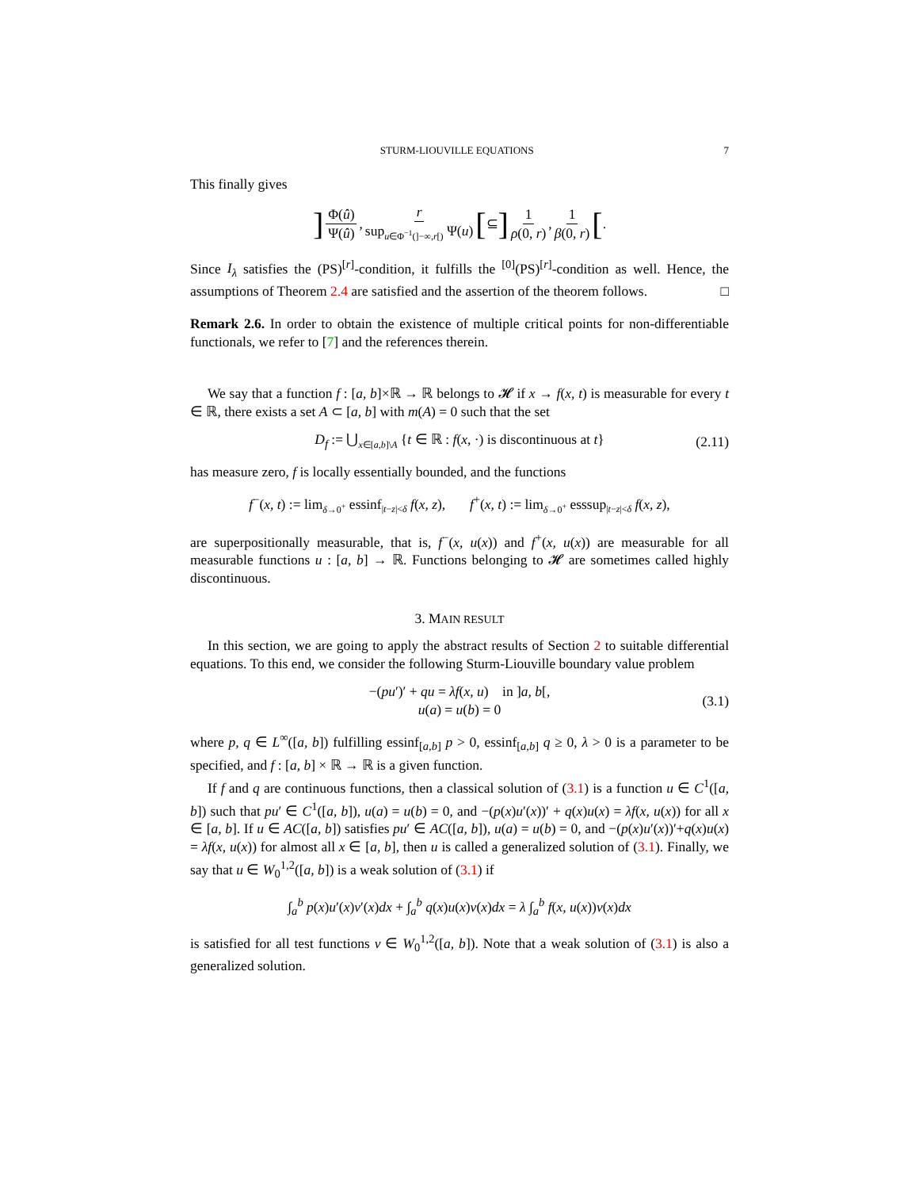STURM-LIOUVILLE EQUATIONS 7
This finally gives
] Φ(û) Ψ(û), r sup<sub>u∈Φ<sup>−1</sup>(]−∞,r[)</sub> Ψ(u) [ ⊆ ] 1 ρ(0, r), 1 β(0, r) [.
Since I<sub>λ</sub> satisfies the (PS)<sup>[r]</sup>-condition, it fulfills the <sup>[0]</sup>(PS)<sup>[r]</sup>-condition as well. Hence, the assumptions of Theorem 2.4 are satisfied and the assertion of the theorem follows. □
Remark 2.6. In order to obtain the existence of multiple critical points for non-differentiable functionals, we refer to [7] and the references therein.
We say that a function f : [a, b]×ℝ → ℝ belongs to 𝓗 if x → f(x, t) is measurable for every t ∈ ℝ, there exists a set A ⊂ [a, b] with m(A) = 0 such that the set
D<sub>f</sub> := ⋃<sub>x∈[a,b]\A</sub> {t ∈ ℝ : f(x, ·) is discontinuous at t} (2.11)
has measure zero, f is locally essentially bounded, and the functions
f<sup>−</sup>(x, t) := lim<sub>δ→0<sup>+</sup></sub> essinf<sub>|t−z|<δ</sub> f(x, z), f<sup>+</sup>(x, t) := lim<sub>δ→0<sup>+</sup></sub> esssup<sub>|t−z|<δ</sub> f(x, z),
are superpositionally measurable, that is, f<sup>−</sup>(x, u(x)) and f<sup>+</sup>(x, u(x)) are measurable for all measurable functions u : [a, b] → ℝ. Functions belonging to 𝓗 are sometimes called highly discontinuous.
3. MAIN RESULT
In this section, we are going to apply the abstract results of Section 2 to suitable differential equations. To this end, we consider the following Sturm-Liouville boundary value problem
−(pu′)′ + qu = λf(x, u) in ]a, b[,
u(a) = u(b) = 0 (3.1)
where p, q ∈ L<sup>∞</sup>([a, b]) fulfilling essinf<sub>[a,b]</sub> p > 0, essinf<sub>[a,b]</sub> q ≥ 0, λ > 0 is a parameter to be specified, and f : [a, b] × ℝ → ℝ is a given function.
If f and q are continuous functions, then a classical solution of (3.1) is a function u ∈ C<sup>1</sup>([a, b]) such that pu′ ∈ C<sup>1</sup>([a, b]), u(a) = u(b) = 0, and −(p(x)u′(x))′ + q(x)u(x) = λf(x, u(x)) for all x ∈ [a, b]. If u ∈ AC([a, b]) satisfies pu′ ∈ AC([a, b]), u(a) = u(b) = 0, and −(p(x)u′(x))′+q(x)u(x) = λf(x, u(x)) for almost all x ∈ [a, b], then u is called a generalized solution of (3.1). Finally, we say that u ∈ W<sub>0</sub><sup>1,2</sup>([a, b]) is a weak solution of (3.1) if
∫<sub>a</sub><sup>b</sup> p(x)u′(x)v′(x)dx + ∫<sub>a</sub><sup>b</sup> q(x)u(x)v(x)dx = λ ∫<sub>a</sub><sup>b</sup> f(x, u(x))v(x)dx
is satisfied for all test functions v ∈ W<sub>0</sub><sup>1,2</sup>([a, b]). Note that a weak solution of (3.1) is also a generalized solution.